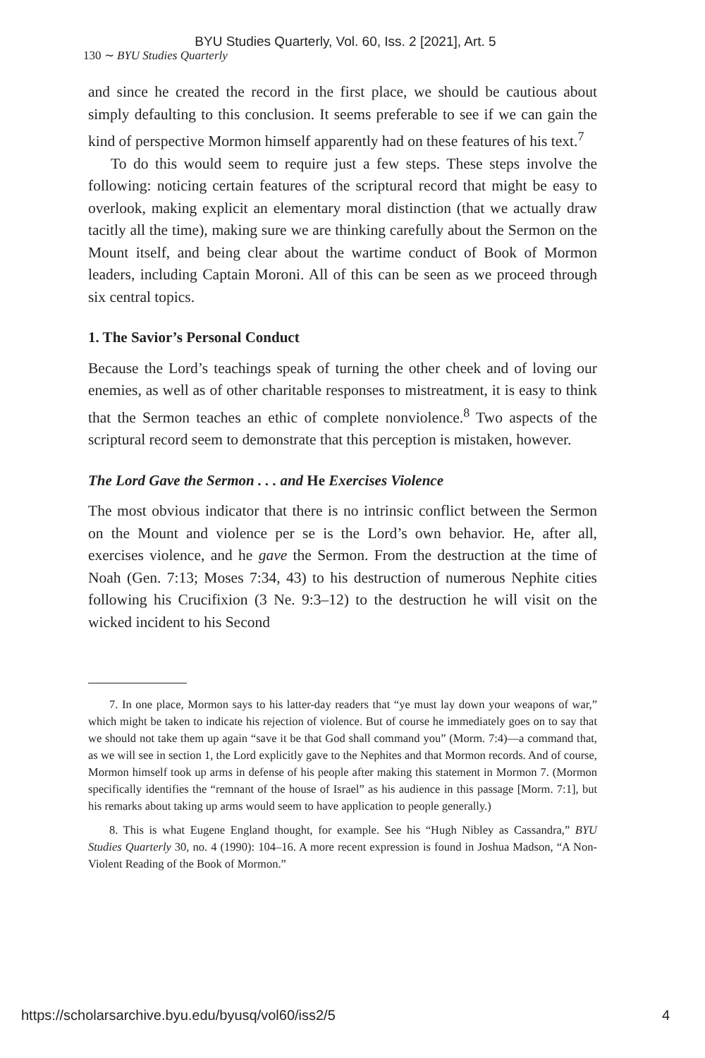BYU Studies Quarterly, Vol. 60, Iss. 2 [2021], Art. 5
130 ∼ BYU Studies Quarterly
and since he created the record in the first place, we should be cautious about simply defaulting to this conclusion. It seems preferable to see if we can gain the kind of perspective Mormon himself apparently had on these features of his text.<sup>7</sup>
To do this would seem to require just a few steps. These steps involve the following: noticing certain features of the scriptural record that might be easy to overlook, making explicit an elementary moral distinction (that we actually draw tacitly all the time), making sure we are thinking carefully about the Sermon on the Mount itself, and being clear about the wartime conduct of Book of Mormon leaders, including Captain Moroni. All of this can be seen as we proceed through six central topics.
1. The Savior’s Personal Conduct
Because the Lord’s teachings speak of turning the other cheek and of loving our enemies, as well as of other charitable responses to mistreatment, it is easy to think that the Sermon teaches an ethic of complete nonviolence.<sup>8</sup> Two aspects of the scriptural record seem to demonstrate that this perception is mistaken, however.
The Lord Gave the Sermon . . . and He Exercises Violence
The most obvious indicator that there is no intrinsic conflict between the Sermon on the Mount and violence per se is the Lord’s own behavior. He, after all, exercises violence, and he gave the Sermon. From the destruction at the time of Noah (Gen. 7:13; Moses 7:34, 43) to his destruction of numerous Nephite cities following his Crucifixion (3 Ne. 9:3–12) to the destruction he will visit on the wicked incident to his Second
7. In one place, Mormon says to his latter-day readers that “ye must lay down your weapons of war,” which might be taken to indicate his rejection of violence. But of course he immediately goes on to say that we should not take them up again “save it be that God shall command you” (Morm. 7:4)—a command that, as we will see in section 1, the Lord explicitly gave to the Nephites and that Mormon records. And of course, Mormon himself took up arms in defense of his people after making this statement in Mormon 7. (Mormon specifically identifies the “remnant of the house of Israel” as his audience in this passage [Morm. 7:1], but his remarks about taking up arms would seem to have application to people generally.)
8. This is what Eugene England thought, for example. See his “Hugh Nibley as Cassandra,” BYU Studies Quarterly 30, no. 4 (1990): 104–16. A more recent expression is found in Joshua Madson, “A Non-Violent Reading of the Book of Mormon.”
https://scholarsarchive.byu.edu/byusq/vol60/iss2/5 4